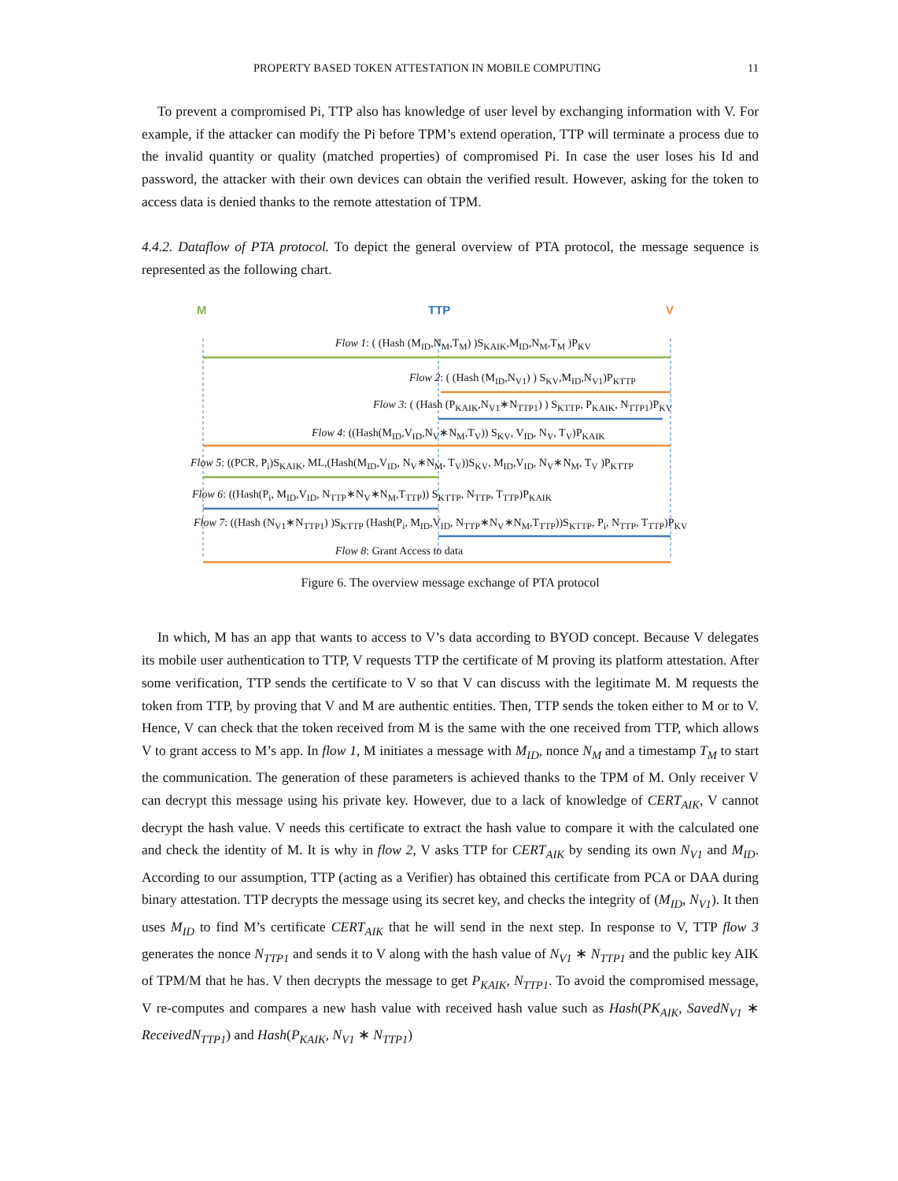PROPERTY BASED TOKEN ATTESTATION IN MOBILE COMPUTING 11
To prevent a compromised Pi, TTP also has knowledge of user level by exchanging information with V. For example, if the attacker can modify the Pi before TPM’s extend operation, TTP will terminate a process due to the invalid quantity or quality (matched properties) of compromised Pi. In case the user loses his Id and password, the attacker with their own devices can obtain the verified result. However, asking for the token to access data is denied thanks to the remote attestation of TPM.
4.4.2. Dataflow of PTA protocol. To depict the general overview of PTA protocol, the message sequence is represented as the following chart.
M TTP V
Flow 1: ( (Hash (M<sub>ID</sub>,N<sub>M</sub>,T<sub>M</sub>) )S<sub>KAIK</sub>,M<sub>ID</sub>,N<sub>M</sub>,T<sub>M</sub> )P<sub>KV</sub>
Flow 2: ( (Hash (M<sub>ID</sub>,N<sub>V1</sub>) ) S<sub>KV</sub>,M<sub>ID</sub>,N<sub>V1</sub>)P<sub>KTTP</sub>
Flow 3: ( (Hash (P<sub>KAIK</sub>,N<sub>V1</sub>∗N<sub>TTP1</sub>) ) S<sub>KTTP</sub>, P<sub>KAIK</sub>, N<sub>TTP1</sub>)P<sub>KV</sub>
Flow 4: ((Hash(M<sub>ID</sub>,V<sub>ID</sub>,N<sub>V</sub>∗N<sub>M</sub>,T<sub>V</sub>)) S<sub>KV</sub>, V<sub>ID</sub>, N<sub>V</sub>, T<sub>V</sub>)P<sub>KAIK</sub>
Flow 5: ((PCR, P<sub>i</sub>)S<sub>KAIK</sub>, ML,(Hash(M<sub>ID</sub>,V<sub>ID</sub>, N<sub>V</sub>∗N<sub>M</sub>, T<sub>V</sub>))S<sub>KV</sub>, M<sub>ID</sub>,V<sub>ID</sub>, N<sub>V</sub>∗N<sub>M</sub>, T<sub>V</sub> )P<sub>KTTP</sub>
Flow 6: ((Hash(P<sub>i</sub>, M<sub>ID</sub>,V<sub>ID</sub>, N<sub>TTP</sub>∗N<sub>V</sub>∗N<sub>M</sub>,T<sub>TTP</sub>)) S<sub>KTTP</sub>, N<sub>TTP</sub>, T<sub>TTP</sub>)P<sub>KAIK</sub>
Flow 7: ((Hash (N<sub>V1</sub>∗N<sub>TTP1</sub>) )S<sub>KTTP</sub> (Hash(P<sub>i</sub>, M<sub>ID</sub>,V<sub>ID</sub>, N<sub>TTP</sub>∗N<sub>V</sub>∗N<sub>M</sub>,T<sub>TTP</sub>))S<sub>KTTP</sub>, P<sub>i</sub>, N<sub>TTP</sub>, T<sub>TTP</sub>)P<sub>KV</sub>
Flow 8: Grant Access to data
Figure 6. The overview message exchange of PTA protocol
In which, M has an app that wants to access to V’s data according to BYOD concept. Because V delegates its mobile user authentication to TTP, V requests TTP the certificate of M proving its platform attestation. After some verification, TTP sends the certificate to V so that V can discuss with the legitimate M. M requests the token from TTP, by proving that V and M are authentic entities. Then, TTP sends the token either to M or to V. Hence, V can check that the token received from M is the same with the one received from TTP, which allows V to grant access to M’s app. In flow 1, M initiates a message with M<sub>ID</sub>, nonce N<sub>M</sub> and a timestamp T<sub>M</sub> to start the communication. The generation of these parameters is achieved thanks to the TPM of M. Only receiver V can decrypt this message using his private key. However, due to a lack of knowledge of CERT<sub>AIK</sub>, V cannot decrypt the hash value. V needs this certificate to extract the hash value to compare it with the calculated one and check the identity of M. It is why in flow 2, V asks TTP for CERT<sub>AIK</sub> by sending its own N<sub>V1</sub> and M<sub>ID</sub>. According to our assumption, TTP (acting as a Verifier) has obtained this certificate from PCA or DAA during binary attestation. TTP decrypts the message using its secret key, and checks the integrity of (M<sub>ID</sub>, N<sub>V1</sub>). It then uses M<sub>ID</sub> to find M’s certificate CERT<sub>AIK</sub> that he will send in the next step. In response to V, TTP flow 3 generates the nonce N<sub>TTP1</sub> and sends it to V along with the hash value of N<sub>V1</sub> ∗ N<sub>TTP1</sub> and the public key AIK of TPM/M that he has. V then decrypts the message to get P<sub>KAIK</sub>, N<sub>TTP1</sub>. To avoid the compromised message, V re-computes and compares a new hash value with received hash value such as Hash(PK<sub>AIK</sub>, SavedN<sub>V1</sub> ∗ ReceivedN<sub>TTP1</sub>) and Hash(P<sub>KAIK</sub>, N<sub>V1</sub> ∗ N<sub>TTP1</sub>)